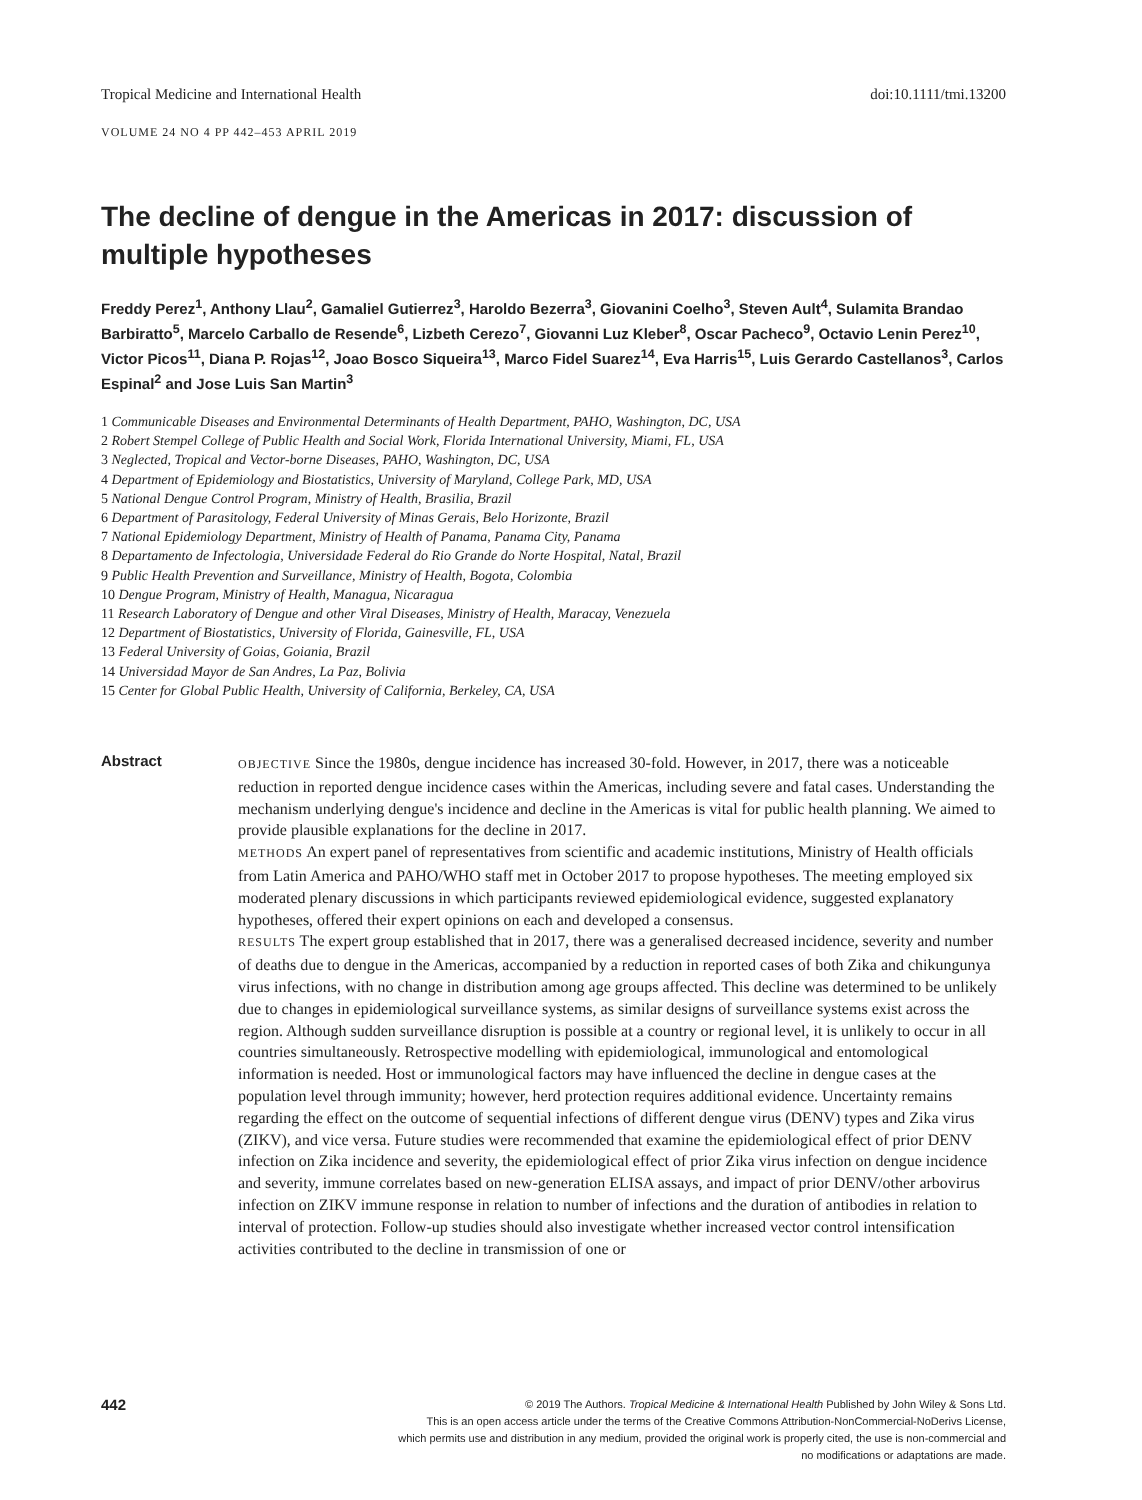Tropical Medicine and International Health doi:10.1111/tmi.13200
VOLUME 24 NO 4 PP 442–453 APRIL 2019
The decline of dengue in the Americas in 2017: discussion of multiple hypotheses
Freddy Perez<sup>1</sup>, Anthony Llau<sup>2</sup>, Gamaliel Gutierrez<sup>3</sup>, Haroldo Bezerra<sup>3</sup>, Giovanini Coelho<sup>3</sup>, Steven Ault<sup>4</sup>, Sulamita Brandao Barbiratto<sup>5</sup>, Marcelo Carballo de Resende<sup>6</sup>, Lizbeth Cerezo<sup>7</sup>, Giovanni Luz Kleber<sup>8</sup>, Oscar Pacheco<sup>9</sup>, Octavio Lenin Perez<sup>10</sup>, Victor Picos<sup>11</sup>, Diana P. Rojas<sup>12</sup>, Joao Bosco Siqueira<sup>13</sup>, Marco Fidel Suarez<sup>14</sup>, Eva Harris<sup>15</sup>, Luis Gerardo Castellanos<sup>3</sup>, Carlos Espinal<sup>2</sup> and Jose Luis San Martin<sup>3</sup>
1 Communicable Diseases and Environmental Determinants of Health Department, PAHO, Washington, DC, USA
2 Robert Stempel College of Public Health and Social Work, Florida International University, Miami, FL, USA
3 Neglected, Tropical and Vector-borne Diseases, PAHO, Washington, DC, USA
4 Department of Epidemiology and Biostatistics, University of Maryland, College Park, MD, USA
5 National Dengue Control Program, Ministry of Health, Brasilia, Brazil
6 Department of Parasitology, Federal University of Minas Gerais, Belo Horizonte, Brazil
7 National Epidemiology Department, Ministry of Health of Panama, Panama City, Panama
8 Departamento de Infectologia, Universidade Federal do Rio Grande do Norte Hospital, Natal, Brazil
9 Public Health Prevention and Surveillance, Ministry of Health, Bogota, Colombia
10 Dengue Program, Ministry of Health, Managua, Nicaragua
11 Research Laboratory of Dengue and other Viral Diseases, Ministry of Health, Maracay, Venezuela
12 Department of Biostatistics, University of Florida, Gainesville, FL, USA
13 Federal University of Goias, Goiania, Brazil
14 Universidad Mayor de San Andres, La Paz, Bolivia
15 Center for Global Public Health, University of California, Berkeley, CA, USA
Abstract
OBJECTIVE Since the 1980s, dengue incidence has increased 30-fold. However, in 2017, there was a noticeable reduction in reported dengue incidence cases within the Americas, including severe and fatal cases. Understanding the mechanism underlying dengue's incidence and decline in the Americas is vital for public health planning. We aimed to provide plausible explanations for the decline in 2017.
METHODS An expert panel of representatives from scientific and academic institutions, Ministry of Health officials from Latin America and PAHO/WHO staff met in October 2017 to propose hypotheses. The meeting employed six moderated plenary discussions in which participants reviewed epidemiological evidence, suggested explanatory hypotheses, offered their expert opinions on each and developed a consensus.
RESULTS The expert group established that in 2017, there was a generalised decreased incidence, severity and number of deaths due to dengue in the Americas, accompanied by a reduction in reported cases of both Zika and chikungunya virus infections, with no change in distribution among age groups affected. This decline was determined to be unlikely due to changes in epidemiological surveillance systems, as similar designs of surveillance systems exist across the region. Although sudden surveillance disruption is possible at a country or regional level, it is unlikely to occur in all countries simultaneously. Retrospective modelling with epidemiological, immunological and entomological information is needed. Host or immunological factors may have influenced the decline in dengue cases at the population level through immunity; however, herd protection requires additional evidence. Uncertainty remains regarding the effect on the outcome of sequential infections of different dengue virus (DENV) types and Zika virus (ZIKV), and vice versa. Future studies were recommended that examine the epidemiological effect of prior DENV infection on Zika incidence and severity, the epidemiological effect of prior Zika virus infection on dengue incidence and severity, immune correlates based on new-generation ELISA assays, and impact of prior DENV/other arbovirus infection on ZIKV immune response in relation to number of infections and the duration of antibodies in relation to interval of protection. Follow-up studies should also investigate whether increased vector control intensification activities contributed to the decline in transmission of one or
442
© 2019 The Authors. Tropical Medicine & International Health Published by John Wiley & Sons Ltd.
This is an open access article under the terms of the Creative Commons Attribution-NonCommercial-NoDerivs License,
which permits use and distribution in any medium, provided the original work is properly cited, the use is non-commercial and
no modifications or adaptations are made.